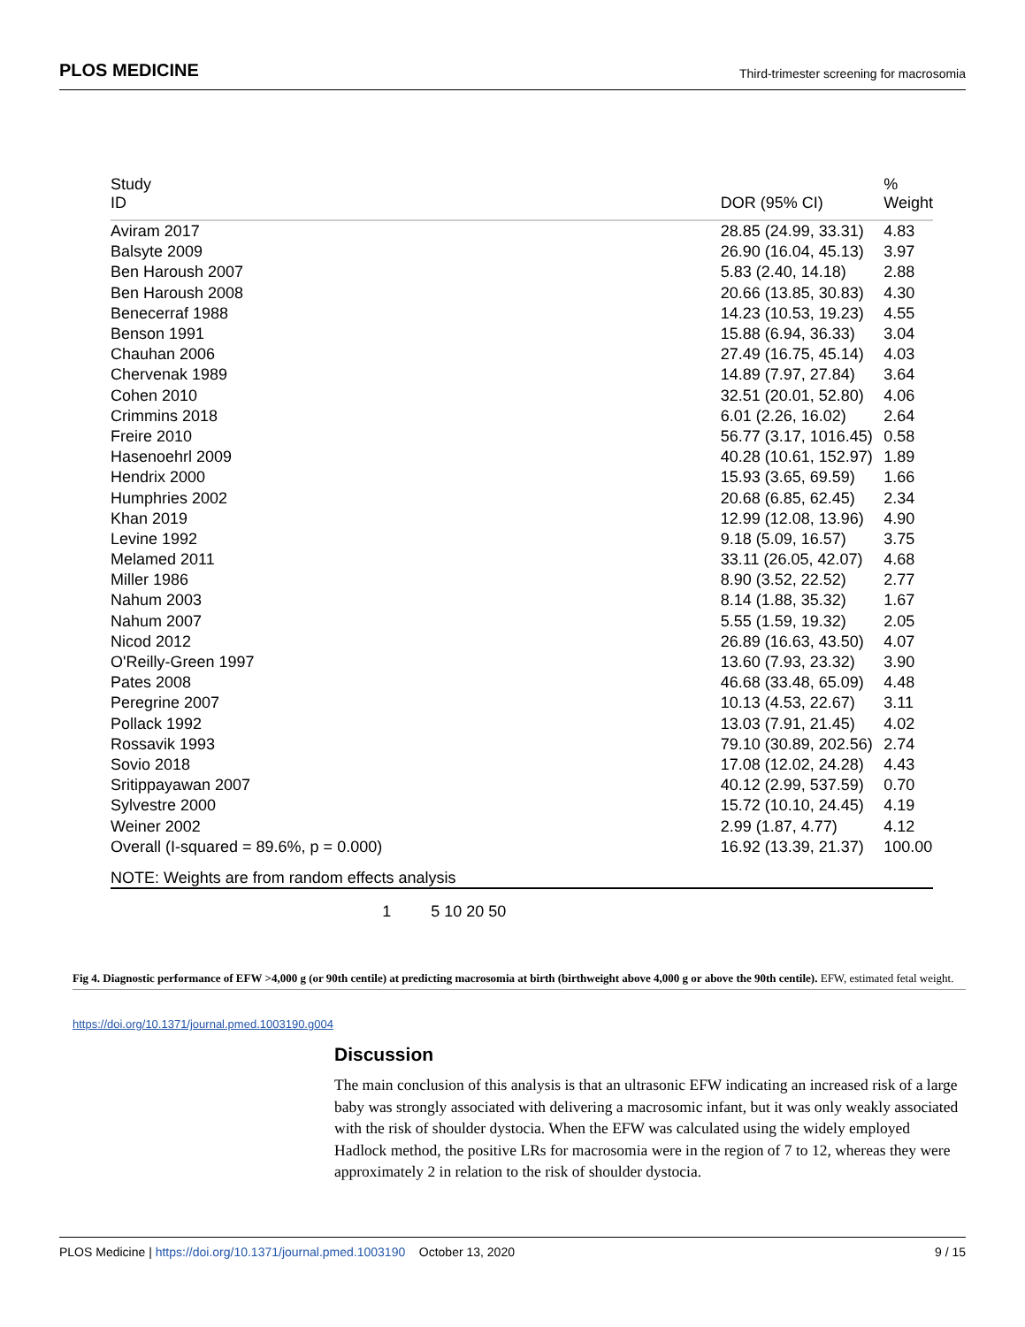PLOS MEDICINE Third-trimester screening for macrosomia
| Study ID | | DOR (95% CI) | % Weight |
| Aviram 2017 | | 28.85 (24.99, 33.31) | 4.83 |
| Balsyte 2009 | | 26.90 (16.04, 45.13) | 3.97 |
| Ben Haroush 2007 | | 5.83 (2.40, 14.18) | 2.88 |
| Ben Haroush 2008 | | 20.66 (13.85, 30.83) | 4.30 |
| Benecerraf 1988 | | 14.23 (10.53, 19.23) | 4.55 |
| Benson 1991 | | 15.88 (6.94, 36.33) | 3.04 |
| Chauhan 2006 | | 27.49 (16.75, 45.14) | 4.03 |
| Chervenak 1989 | | 14.89 (7.97, 27.84) | 3.64 |
| Cohen 2010 | | 32.51 (20.01, 52.80) | 4.06 |
| Crimmins 2018 | | 6.01 (2.26, 16.02) | 2.64 |
| Freire 2010 | | 56.77 (3.17, 1016.45) | 0.58 |
| Hasenoehrl 2009 | | 40.28 (10.61, 152.97) | 1.89 |
| Hendrix 2000 | | 15.93 (3.65, 69.59) | 1.66 |
| Humphries 2002 | | 20.68 (6.85, 62.45) | 2.34 |
| Khan 2019 | | 12.99 (12.08, 13.96) | 4.90 |
| Levine 1992 | | 9.18 (5.09, 16.57) | 3.75 |
| Melamed 2011 | | 33.11 (26.05, 42.07) | 4.68 |
| Miller 1986 | | 8.90 (3.52, 22.52) | 2.77 |
| Nahum 2003 | | 8.14 (1.88, 35.32) | 1.67 |
| Nahum 2007 | | 5.55 (1.59, 19.32) | 2.05 |
| Nicod 2012 | | 26.89 (16.63, 43.50) | 4.07 |
| O'Reilly-Green 1997 | | 13.60 (7.93, 23.32) | 3.90 |
| Pates 2008 | | 46.68 (33.48, 65.09) | 4.48 |
| Peregrine 2007 | | 10.13 (4.53, 22.67) | 3.11 |
| Pollack 1992 | | 13.03 (7.91, 21.45) | 4.02 |
| Rossavik 1993 | | 79.10 (30.89, 202.56) | 2.74 |
| Sovio 2018 | | 17.08 (12.02, 24.28) | 4.43 |
| Sritippayawan 2007 | | 40.12 (2.99, 537.59) | 0.70 |
| Sylvestre 2000 | | 15.72 (10.10, 24.45) | 4.19 |
| Weiner 2002 | | 2.99 (1.87, 4.77) | 4.12 |
| Overall (I-squared = 89.6%, p = 0.000) | | 16.92 (13.39, 21.37) | 100.00 |
| NOTE: Weights are from random effects analysis | | | |
| | 1 5 10 20 50 | | |
Fig 4. Diagnostic performance of EFW >4,000 g (or 90th centile) at predicting macrosomia at birth (birthweight above 4,000 g or above the 90th centile). EFW, estimated fetal weight.
https://doi.org/10.1371/journal.pmed.1003190.g004
Discussion
The main conclusion of this analysis is that an ultrasonic EFW indicating an increased risk of a large baby was strongly associated with delivering a macrosomic infant, but it was only weakly associated with the risk of shoulder dystocia. When the EFW was calculated using the widely employed Hadlock method, the positive LRs for macrosomia were in the region of 7 to 12, whereas they were approximately 2 in relation to the risk of shoulder dystocia.
PLOS Medicine | https://doi.org/10.1371/journal.pmed.1003190 October 13, 2020 9 / 15